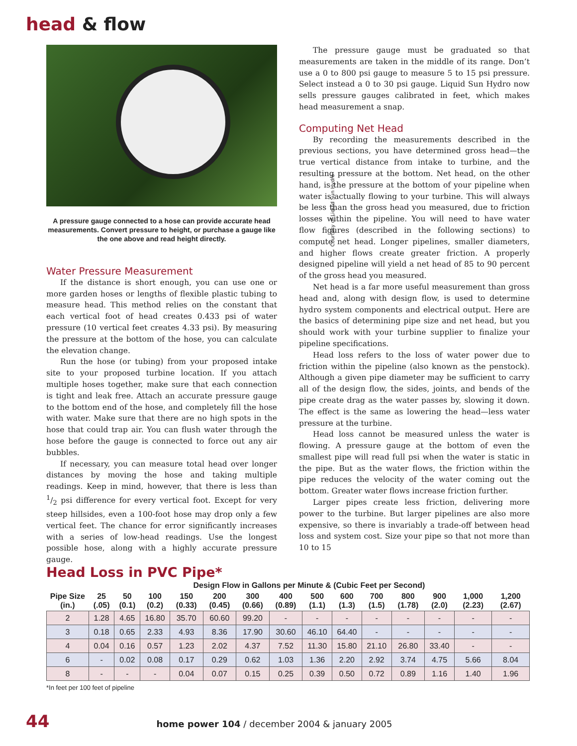head & flow
Courtesy of Liquid Sun Hydro
A pressure gauge connected to a hose can provide accurate head measurements. Convert pressure to height, or purchase a gauge like the one above and read height directly.
Water Pressure Measurement
If the distance is short enough, you can use one or more garden hoses or lengths of flexible plastic tubing to measure head. This method relies on the constant that each vertical foot of head creates 0.433 psi of water pressure (10 vertical feet creates 4.33 psi). By measuring the pressure at the bottom of the hose, you can calculate the elevation change.
Run the hose (or tubing) from your proposed intake site to your proposed turbine location. If you attach multiple hoses together, make sure that each connection is tight and leak free. Attach an accurate pressure gauge to the bottom end of the hose, and completely fill the hose with water. Make sure that there are no high spots in the hose that could trap air. You can flush water through the hose before the gauge is connected to force out any air bubbles.
If necessary, you can measure total head over longer distances by moving the hose and taking multiple readings. Keep in mind, however, that there is less than 1/2 psi difference for every vertical foot. Except for very steep hillsides, even a 100-foot hose may drop only a few vertical feet. The chance for error significantly increases with a series of low-head readings. Use the longest possible hose, along with a highly accurate pressure gauge.
The pressure gauge must be graduated so that measurements are taken in the middle of its range. Don’t use a 0 to 800 psi gauge to measure 5 to 15 psi pressure. Select instead a 0 to 30 psi gauge. Liquid Sun Hydro now sells pressure gauges calibrated in feet, which makes head measurement a snap.
Computing Net Head
By recording the measurements described in the previous sections, you have determined gross head—the true vertical distance from intake to turbine, and the resulting pressure at the bottom. Net head, on the other hand, is the pressure at the bottom of your pipeline when water is actually flowing to your turbine. This will always be less than the gross head you measured, due to friction losses within the pipeline. You will need to have water flow figures (described in the following sections) to compute net head. Longer pipelines, smaller diameters, and higher flows create greater friction. A properly designed pipeline will yield a net head of 85 to 90 percent of the gross head you measured.
Net head is a far more useful measurement than gross head and, along with design flow, is used to determine hydro system components and electrical output. Here are the basics of determining pipe size and net head, but you should work with your turbine supplier to finalize your pipeline specifications.
Head loss refers to the loss of water power due to friction within the pipeline (also known as the penstock). Although a given pipe diameter may be sufficient to carry all of the design flow, the sides, joints, and bends of the pipe create drag as the water passes by, slowing it down. The effect is the same as lowering the head—less water pressure at the turbine.
Head loss cannot be measured unless the water is flowing. A pressure gauge at the bottom of even the smallest pipe will read full psi when the water is static in the pipe. But as the water flows, the friction within the pipe reduces the velocity of the water coming out the bottom. Greater water flows increase friction further.
Larger pipes create less friction, delivering more power to the turbine. But larger pipelines are also more expensive, so there is invariably a trade-off between head loss and system cost. Size your pipe so that not more than 10 to 15
Head Loss in PVC Pipe*
| | Design Flow in Gallons per Minute & (Cubic Feet per Second) | | | | | | | | | | | | | |
| --- | --- | --- | --- | --- | --- | --- | --- | --- | --- | --- | --- | --- | --- | --- |
| Pipe Size (in.) | 25 (.05) | 50 (0.1) | 100 (0.2) | 150 (0.33) | 200 (0.45) | 300 (0.66) | 400 (0.89) | 500 (1.1) | 600 (1.3) | 700 (1.5) | 800 (1.78) | 900 (2.0) | 1,000 (2.23) | 1,200 (2.67) |
| 2 | 1.28 | 4.65 | 16.80 | 35.70 | 60.60 | 99.20 | - | - | - | - | - | - | - | - |
| 3 | 0.18 | 0.65 | 2.33 | 4.93 | 8.36 | 17.90 | 30.60 | 46.10 | 64.40 | - | - | - | - | - |
| 4 | 0.04 | 0.16 | 0.57 | 1.23 | 2.02 | 4.37 | 7.52 | 11.30 | 15.80 | 21.10 | 26.80 | 33.40 | - | - |
| 6 | - | 0.02 | 0.08 | 0.17 | 0.29 | 0.62 | 1.03 | 1.36 | 2.20 | 2.92 | 3.74 | 4.75 | 5.66 | 8.04 |
| 8 | - | - | - | 0.04 | 0.07 | 0.15 | 0.25 | 0.39 | 0.50 | 0.72 | 0.89 | 1.16 | 1.40 | 1.96 |
*In feet per 100 feet of pipeline
44 home power 104 / december 2004 & january 2005